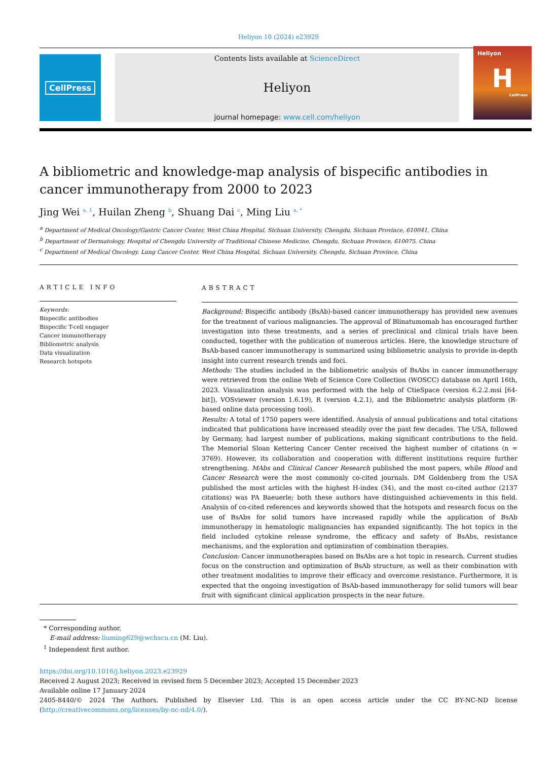Heliyon 10 (2024) e23929
CellPress Contents lists available at ScienceDirect
Heliyon
journal homepage: www.cell.com/heliyon
Heliyon
H
CellPress
A bibliometric and knowledge-map analysis of bispecific antibodies in cancer immunotherapy from 2000 to 2023
Jing Wei <sup>a, 1</sup>, Huilan Zheng <sup>b</sup>, Shuang Dai <sup>c</sup>, Ming Liu <sup>a, *</sup>
<sup>a</sup> Department of Medical Oncology/Gastric Cancer Center, West China Hospital, Sichuan University, Chengdu, Sichuan Province, 610041, China
<sup>b</sup> Department of Dermatology, Hospital of Chengdu University of Traditional Chinese Medicine, Chengdu, Sichuan Province, 610075, China
<sup>c</sup> Department of Medical Oncology, Lung Cancer Center, West China Hospital, Sichuan University, Chengdu, Sichuan Province, China
ARTICLE INFO
Keywords:
Bispecific antibodies
Bispecific T-cell engager
Cancer immunotherapy
Bibliometric analysis
Data visualization
Research hotspots
ABSTRACT
Background: Bispecific antibody (BsAb)-based cancer immunotherapy has provided new avenues for the treatment of various malignancies. The approval of Blinatumomab has encouraged further investigation into these treatments, and a series of preclinical and clinical trials have been conducted, together with the publication of numerous articles. Here, the knowledge structure of BsAb-based cancer immunotherapy is summarized using bibliometric analysis to provide in-depth insight into current research trends and foci.
Methods: The studies included in the bibliometric analysis of BsAbs in cancer immunotherapy were retrieved from the online Web of Science Core Collection (WOSCC) database on April 16th, 2023. Visualization analysis was performed with the help of CtieSpace (version 6.2.2.msi [64-bit]), VOSviewer (version 1.6.19), R (version 4.2.1), and the Bibliometric analysis platform (R-based online data processing tool).
Results: A total of 1750 papers were identified. Analysis of annual publications and total citations indicated that publications have increased steadily over the past few decades. The USA, followed by Germany, had largest number of publications, making significant contributions to the field. The Memorial Sloan Kettering Cancer Center received the highest number of citations (n = 3769). However, its collaboration and cooperation with different institutions require further strengthening. MAbs and Clinical Cancer Research published the most papers, while Blood and Cancer Research were the most commonly co-cited journals. DM Goldenberg from the USA published the most articles with the highest H-index (34), and the most co-cited author (2137 citations) was PA Baeuerle; both these authors have distinguished achievements in this field. Analysis of co-cited references and keywords showed that the hotspots and research focus on the use of BsAbs for solid tumors have increased rapidly while the application of BsAb immunotherapy in hematologic malignancies has expanded significantly. The hot topics in the field included cytokine release syndrome, the efficacy and safety of BsAbs, resistance mechanisms, and the exploration and optimization of combination therapies.
Conclusion: Cancer immunotherapies based on BsAbs are a hot topic in research. Current studies focus on the construction and optimization of BsAb structure, as well as their combination with other treatment modalities to improve their efficacy and overcome resistance. Furthermore, it is expected that the ongoing investigation of BsAb-based immunotherapy for solid tumors will bear fruit with significant clinical application prospects in the near future.
* Corresponding author.
E-mail address: liuming629@wchscu.cn (M. Liu).
<sup>1</sup> Independent first author.
https://doi.org/10.1016/j.heliyon.2023.e23929
Received 2 August 2023; Received in revised form 5 December 2023; Accepted 15 December 2023
Available online 17 January 2024
2405-8440/© 2024 The Authors. Published by Elsevier Ltd. This is an open access article under the CC BY-NC-ND license (http://creativecommons.org/licenses/by-nc-nd/4.0/).